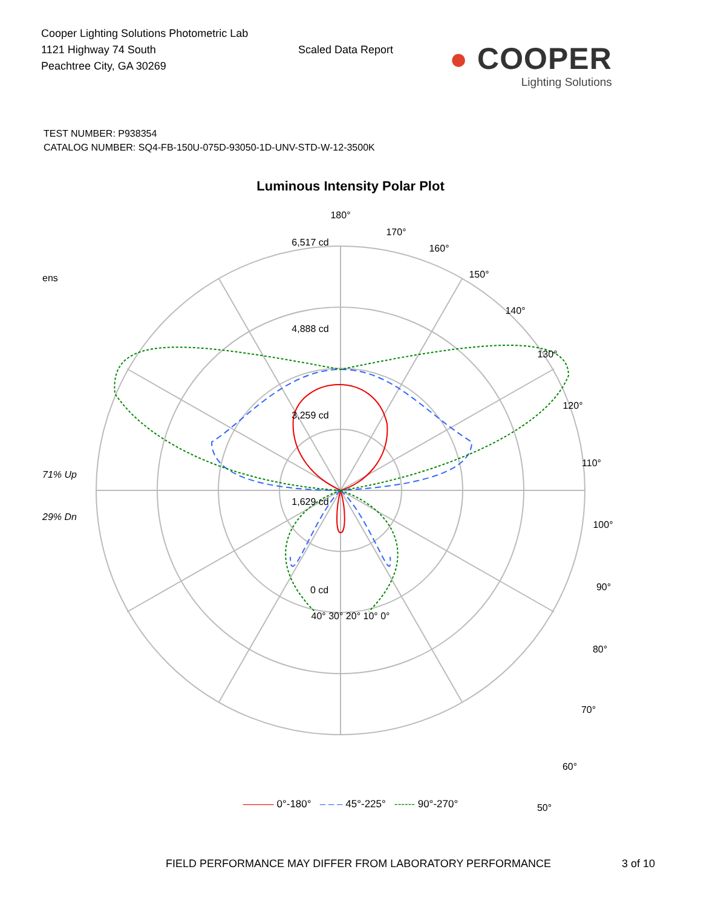Cooper Lighting Solutions Photometric Lab
1121 Highway 74 South
Peachtree City, GA 30269
Scaled Data Report
● COOPER
Lighting Solutions
TEST NUMBER: P938354
CATALOG NUMBER: SQ4-FB-150U-075D-93050-1D-UNV-STD-W-12-3500K
Luminous Intensity Polar Plot
ens
71% Up
29% Dn
6,517 cd
4,888 cd
3,259 cd
1,629 cd
0 cd
180°
170°
160°
150°
140°
130°
120°
110°
100°
90°
80°
70°
60°
50°
40° 30° 20° 10° 0°
——— 0°-180° – – – 45°-225° ------ 90°-270°
FIELD PERFORMANCE MAY DIFFER FROM LABORATORY PERFORMANCE 3 of 10